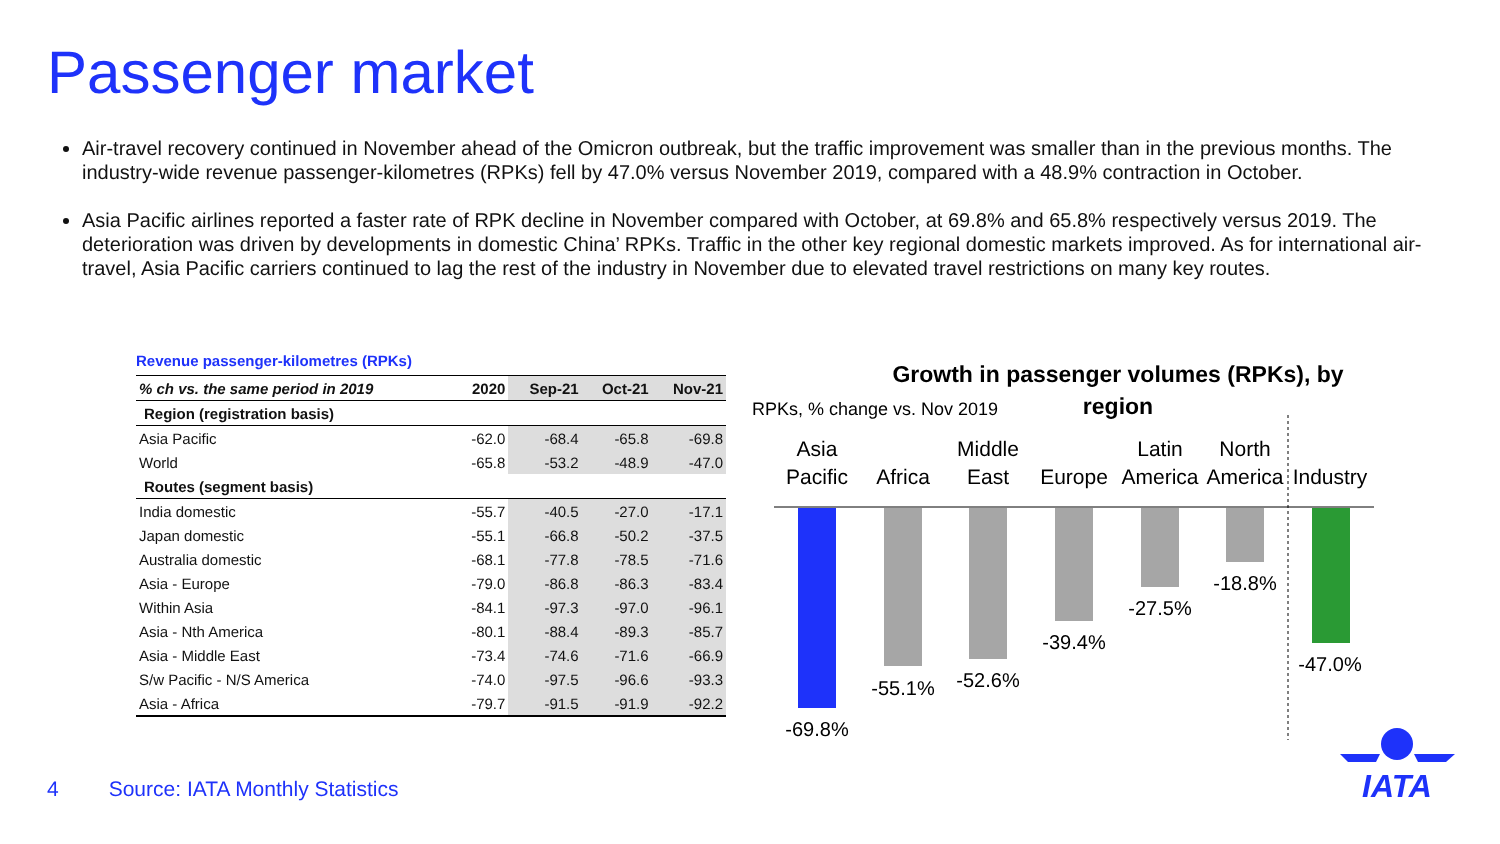Passenger market
Air-travel recovery continued in November ahead of the Omicron outbreak, but the traffic improvement was smaller than in the previous months. The industry-wide revenue passenger-kilometres (RPKs) fell by 47.0% versus November 2019, compared with a 48.9% contraction in October.
Asia Pacific airlines reported a faster rate of RPK decline in November compared with October, at 69.8% and 65.8% respectively versus 2019. The deterioration was driven by developments in domestic China’ RPKs. Traffic in the other key regional domestic markets improved. As for international air-travel, Asia Pacific carriers continued to lag the rest of the industry in November due to elevated travel restrictions on many key routes.
Revenue passenger-kilometres (RPKs)
| % ch vs. the same period in 2019 | 2020 | Sep-21 | Oct-21 | Nov-21 |
| --- | --- | --- | --- | --- |
| Region (registration basis) | | | | |
| Asia Pacific | -62.0 | -68.4 | -65.8 | -69.8 |
| World | -65.8 | -53.2 | -48.9 | -47.0 |
| Routes (segment basis) | | | | |
| India domestic | -55.7 | -40.5 | -27.0 | -17.1 |
| Japan domestic | -55.1 | -66.8 | -50.2 | -37.5 |
| Australia domestic | -68.1 | -77.8 | -78.5 | -71.6 |
| Asia - Europe | -79.0 | -86.8 | -86.3 | -83.4 |
| Within Asia | -84.1 | -97.3 | -97.0 | -96.1 |
| Asia - Nth America | -80.1 | -88.4 | -89.3 | -85.7 |
| Asia - Middle East | -73.4 | -74.6 | -71.6 | -66.9 |
| S/w Pacific - N/S America | -74.0 | -97.5 | -96.6 | -93.3 |
| Asia - Africa | -79.7 | -91.5 | -91.9 | -92.2 |
Growth in passenger volumes (RPKs), by
region
RPKs, % change vs. Nov 2019
Asia
Pacific
Africa
Middle
East
Europe
Latin
America
North
America
Industry
-69.8%
-55.1%
-52.6%
-39.4%
-27.5%
-18.8%
-47.0%
4 Source: IATA Monthly Statistics
IATA